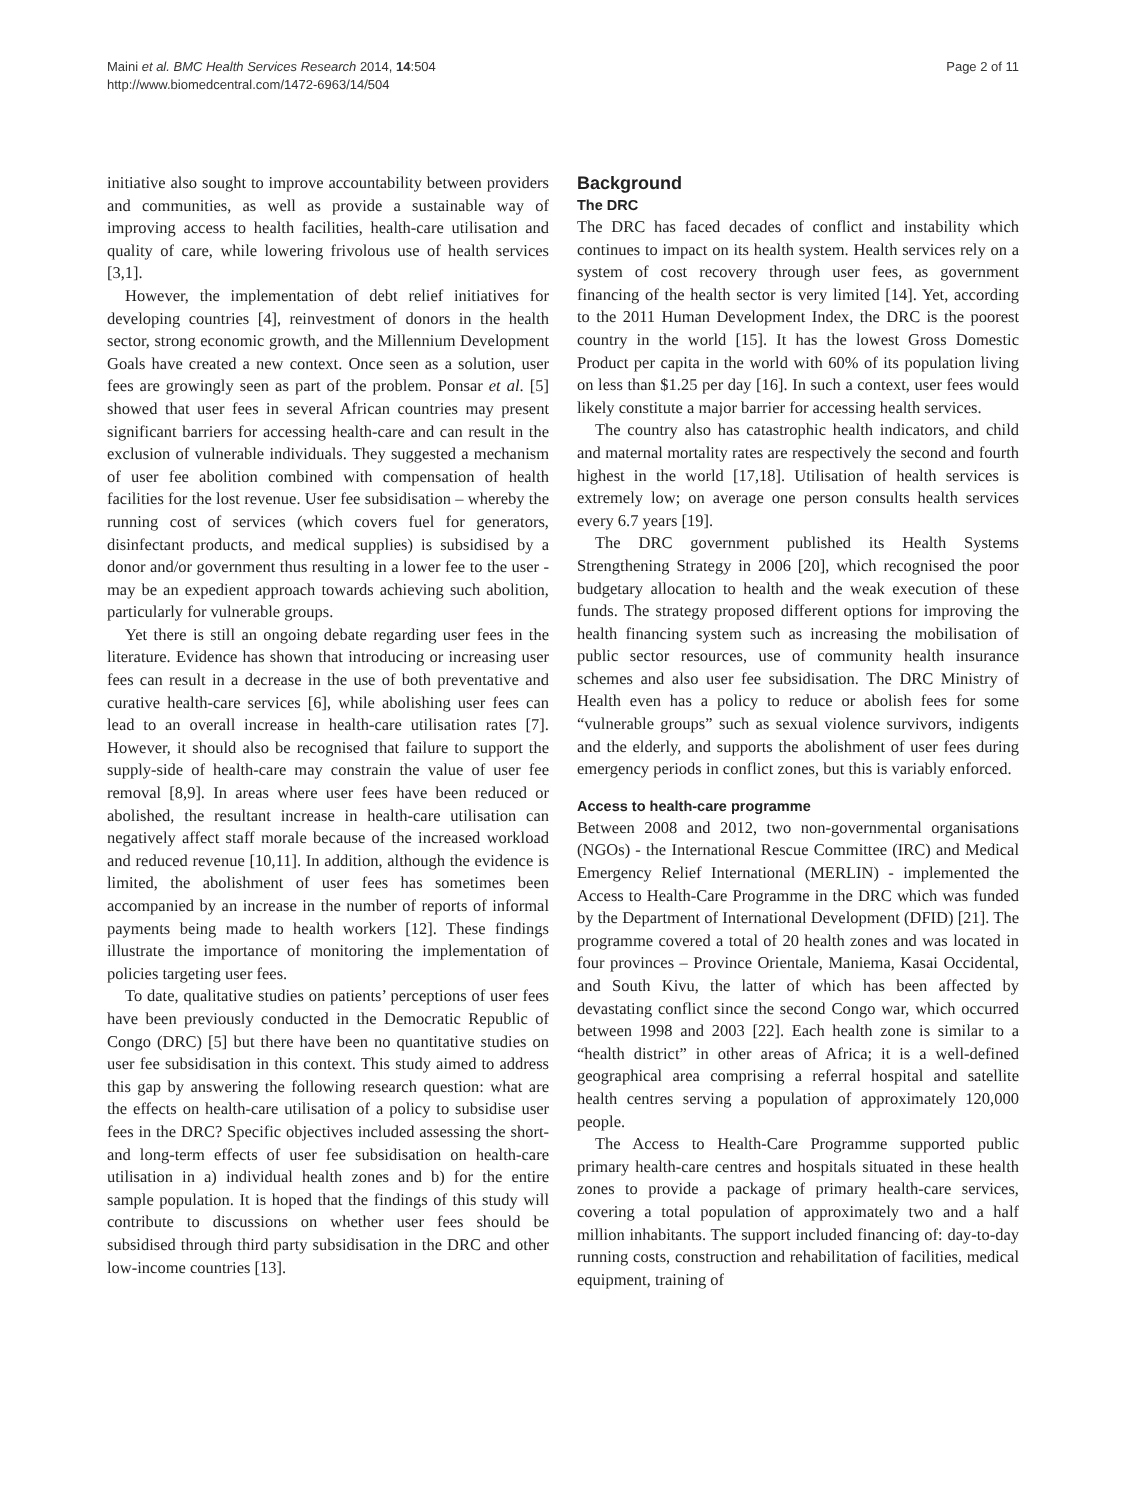Maini et al. BMC Health Services Research 2014, 14:504
http://www.biomedcentral.com/1472-6963/14/504
Page 2 of 11
initiative also sought to improve accountability between providers and communities, as well as provide a sustainable way of improving access to health facilities, health-care utilisation and quality of care, while lowering frivolous use of health services [3,1].
However, the implementation of debt relief initiatives for developing countries [4], reinvestment of donors in the health sector, strong economic growth, and the Millennium Development Goals have created a new context. Once seen as a solution, user fees are growingly seen as part of the problem. Ponsar et al. [5] showed that user fees in several African countries may present significant barriers for accessing health-care and can result in the exclusion of vulnerable individuals. They suggested a mechanism of user fee abolition combined with compensation of health facilities for the lost revenue. User fee subsidisation – whereby the running cost of services (which covers fuel for generators, disinfectant products, and medical supplies) is subsidised by a donor and/or government thus resulting in a lower fee to the user - may be an expedient approach towards achieving such abolition, particularly for vulnerable groups.
Yet there is still an ongoing debate regarding user fees in the literature. Evidence has shown that introducing or increasing user fees can result in a decrease in the use of both preventative and curative health-care services [6], while abolishing user fees can lead to an overall increase in health-care utilisation rates [7]. However, it should also be recognised that failure to support the supply-side of health-care may constrain the value of user fee removal [8,9]. In areas where user fees have been reduced or abolished, the resultant increase in health-care utilisation can negatively affect staff morale because of the increased workload and reduced revenue [10,11]. In addition, although the evidence is limited, the abolishment of user fees has sometimes been accompanied by an increase in the number of reports of informal payments being made to health workers [12]. These findings illustrate the importance of monitoring the implementation of policies targeting user fees.
To date, qualitative studies on patients’ perceptions of user fees have been previously conducted in the Democratic Republic of Congo (DRC) [5] but there have been no quantitative studies on user fee subsidisation in this context. This study aimed to address this gap by answering the following research question: what are the effects on health-care utilisation of a policy to subsidise user fees in the DRC? Specific objectives included assessing the short-and long-term effects of user fee subsidisation on health-care utilisation in a) individual health zones and b) for the entire sample population. It is hoped that the findings of this study will contribute to discussions on whether user fees should be subsidised through third party subsidisation in the DRC and other low-income countries [13].
Background
The DRC
The DRC has faced decades of conflict and instability which continues to impact on its health system. Health services rely on a system of cost recovery through user fees, as government financing of the health sector is very limited [14]. Yet, according to the 2011 Human Development Index, the DRC is the poorest country in the world [15]. It has the lowest Gross Domestic Product per capita in the world with 60% of its population living on less than $1.25 per day [16]. In such a context, user fees would likely constitute a major barrier for accessing health services.
The country also has catastrophic health indicators, and child and maternal mortality rates are respectively the second and fourth highest in the world [17,18]. Utilisation of health services is extremely low; on average one person consults health services every 6.7 years [19].
The DRC government published its Health Systems Strengthening Strategy in 2006 [20], which recognised the poor budgetary allocation to health and the weak execution of these funds. The strategy proposed different options for improving the health financing system such as increasing the mobilisation of public sector resources, use of community health insurance schemes and also user fee subsidisation. The DRC Ministry of Health even has a policy to reduce or abolish fees for some “vulnerable groups” such as sexual violence survivors, indigents and the elderly, and supports the abolishment of user fees during emergency periods in conflict zones, but this is variably enforced.
Access to health-care programme
Between 2008 and 2012, two non-governmental organisations (NGOs) - the International Rescue Committee (IRC) and Medical Emergency Relief International (MERLIN) - implemented the Access to Health-Care Programme in the DRC which was funded by the Department of International Development (DFID) [21]. The programme covered a total of 20 health zones and was located in four provinces – Province Orientale, Maniema, Kasai Occidental, and South Kivu, the latter of which has been affected by devastating conflict since the second Congo war, which occurred between 1998 and 2003 [22]. Each health zone is similar to a “health district” in other areas of Africa; it is a well-defined geographical area comprising a referral hospital and satellite health centres serving a population of approximately 120,000 people.
The Access to Health-Care Programme supported public primary health-care centres and hospitals situated in these health zones to provide a package of primary health-care services, covering a total population of approximately two and a half million inhabitants. The support included financing of: day-to-day running costs, construction and rehabilitation of facilities, medical equipment, training of